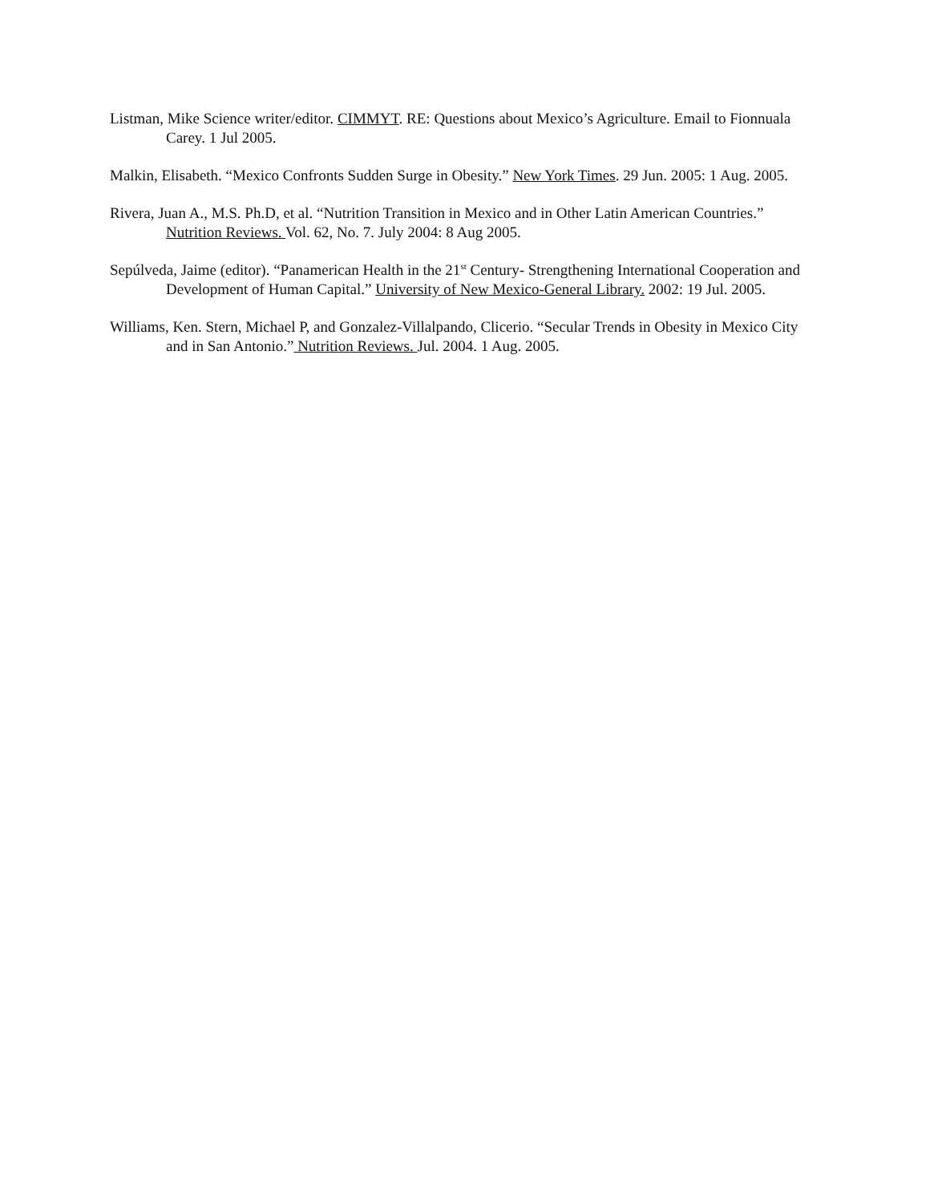Listman, Mike Science writer/editor. CIMMYT. RE: Questions about Mexico’s Agriculture. Email to Fionnuala Carey. 1 Jul 2005.
Malkin, Elisabeth. “Mexico Confronts Sudden Surge in Obesity.” New York Times. 29 Jun. 2005: 1 Aug. 2005.
Rivera, Juan A., M.S. Ph.D, et al. “Nutrition Transition in Mexico and in Other Latin American Countries.” Nutrition Reviews. Vol. 62, No. 7. July 2004: 8 Aug 2005.
Sepúlveda, Jaime (editor). “Panamerican Health in the 21<sup>st</sup> Century- Strengthening International Cooperation and Development of Human Capital.” University of New Mexico-General Library. 2002: 19 Jul. 2005.
Williams, Ken. Stern, Michael P, and Gonzalez-Villalpando, Clicerio. “Secular Trends in Obesity in Mexico City and in San Antonio.” Nutrition Reviews. Jul. 2004. 1 Aug. 2005.